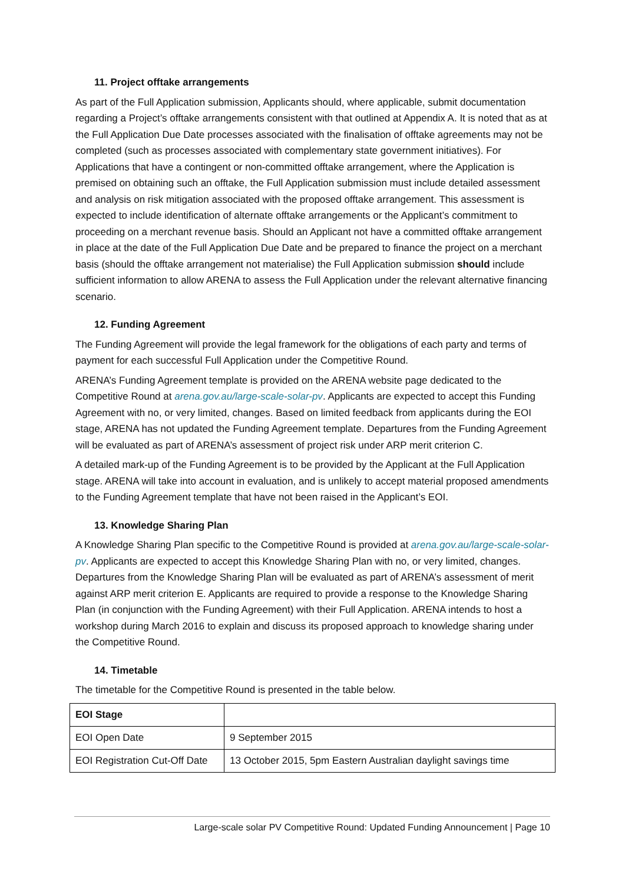11. Project offtake arrangements
As part of the Full Application submission, Applicants should, where applicable, submit documentation regarding a Project’s offtake arrangements consistent with that outlined at Appendix A. It is noted that as at the Full Application Due Date processes associated with the finalisation of offtake agreements may not be completed (such as processes associated with complementary state government initiatives). For Applications that have a contingent or non-committed offtake arrangement, where the Application is premised on obtaining such an offtake, the Full Application submission must include detailed assessment and analysis on risk mitigation associated with the proposed offtake arrangement. This assessment is expected to include identification of alternate offtake arrangements or the Applicant’s commitment to proceeding on a merchant revenue basis. Should an Applicant not have a committed offtake arrangement in place at the date of the Full Application Due Date and be prepared to finance the project on a merchant basis (should the offtake arrangement not materialise) the Full Application submission should include sufficient information to allow ARENA to assess the Full Application under the relevant alternative financing scenario.
12. Funding Agreement
The Funding Agreement will provide the legal framework for the obligations of each party and terms of payment for each successful Full Application under the Competitive Round.
ARENA’s Funding Agreement template is provided on the ARENA website page dedicated to the Competitive Round at arena.gov.au/large-scale-solar-pv. Applicants are expected to accept this Funding Agreement with no, or very limited, changes. Based on limited feedback from applicants during the EOI stage, ARENA has not updated the Funding Agreement template. Departures from the Funding Agreement will be evaluated as part of ARENA’s assessment of project risk under ARP merit criterion C.
A detailed mark-up of the Funding Agreement is to be provided by the Applicant at the Full Application stage. ARENA will take into account in evaluation, and is unlikely to accept material proposed amendments to the Funding Agreement template that have not been raised in the Applicant’s EOI.
13. Knowledge Sharing Plan
A Knowledge Sharing Plan specific to the Competitive Round is provided at arena.gov.au/large-scale-solar-pv. Applicants are expected to accept this Knowledge Sharing Plan with no, or very limited, changes. Departures from the Knowledge Sharing Plan will be evaluated as part of ARENA’s assessment of merit against ARP merit criterion E. Applicants are required to provide a response to the Knowledge Sharing Plan (in conjunction with the Funding Agreement) with their Full Application. ARENA intends to host a workshop during March 2016 to explain and discuss its proposed approach to knowledge sharing under the Competitive Round.
14. Timetable
The timetable for the Competitive Round is presented in the table below.
| EOI Stage | |
| EOI Open Date | 9 September 2015 |
| EOI Registration Cut-Off Date | 13 October 2015, 5pm Eastern Australian daylight savings time |
Large-scale solar PV Competitive Round: Updated Funding Announcement | Page 10